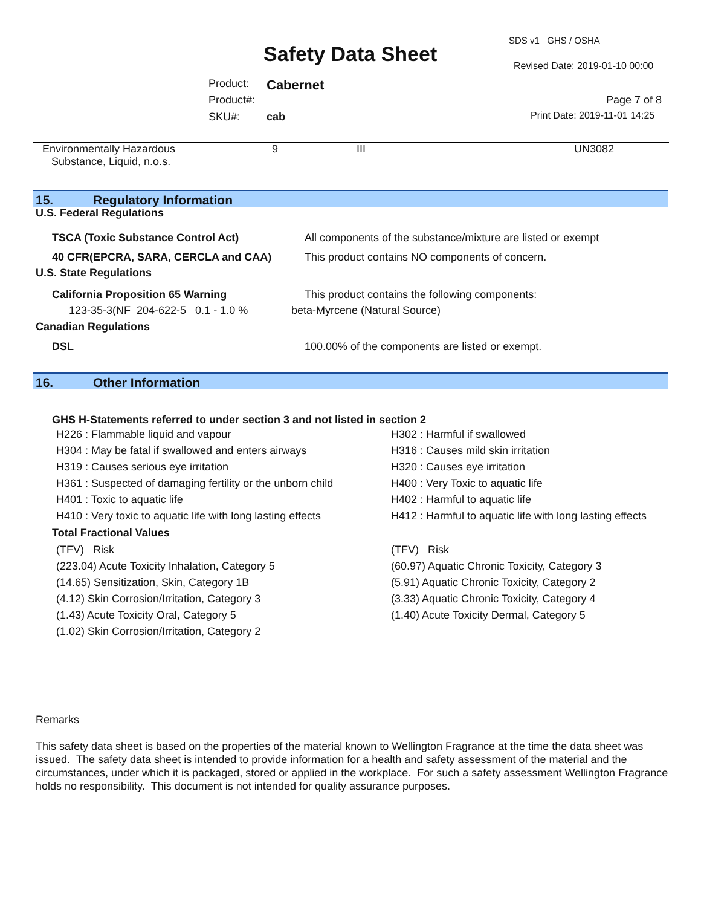SDS v1 GHS / OSHA
Safety Data Sheet Revised Date: 2019-01-10 00:00
Product: Cabernet
Product#: Page 7 of 8
SKU#: cab Print Date: 2019-11-01 14:25
| Environmentally Hazardous Substance, Liquid, n.o.s. | 9 | III | UN3082 |
15. Regulatory Information
U.S. Federal Regulations
| TSCA (Toxic Substance Control Act) | All components of the substance/mixture are listed or exempt |
| 40 CFR(EPCRA, SARA, CERCLA and CAA) | This product contains NO components of concern. |
U.S. State Regulations
| California Proposition 65 Warning | This product contains the following components: |
| 123-35-3(NF 204-622-5 0.1 - 1.0 % | beta-Myrcene (Natural Source) |
Canadian Regulations
| DSL | 100.00% of the components are listed or exempt. |
16. Other Information
GHS H-Statements referred to under section 3 and not listed in section 2
| H226 : Flammable liquid and vapour | H302 : Harmful if swallowed |
| H304 : May be fatal if swallowed and enters airways | H316 : Causes mild skin irritation |
| H319 : Causes serious eye irritation | H320 : Causes eye irritation |
| H361 : Suspected of damaging fertility or the unborn child | H400 : Very Toxic to aquatic life |
| H401 : Toxic to aquatic life | H402 : Harmful to aquatic life |
| H410 : Very toxic to aquatic life with long lasting effects | H412 : Harmful to aquatic life with long lasting effects |
Total Fractional Values
| (TFV) Risk | (TFV) Risk |
| (223.04) Acute Toxicity Inhalation, Category 5 | (60.97) Aquatic Chronic Toxicity, Category 3 |
| (14.65) Sensitization, Skin, Category 1B | (5.91) Aquatic Chronic Toxicity, Category 2 |
| (4.12) Skin Corrosion/Irritation, Category 3 | (3.33) Aquatic Chronic Toxicity, Category 4 |
| (1.43) Acute Toxicity Oral, Category 5 | (1.40) Acute Toxicity Dermal, Category 5 |
| (1.02) Skin Corrosion/Irritation, Category 2 | |
Remarks
This safety data sheet is based on the properties of the material known to Wellington Fragrance at the time the data sheet was issued. The safety data sheet is intended to provide information for a health and safety assessment of the material and the circumstances, under which it is packaged, stored or applied in the workplace. For such a safety assessment Wellington Fragrance holds no responsibility. This document is not intended for quality assurance purposes.